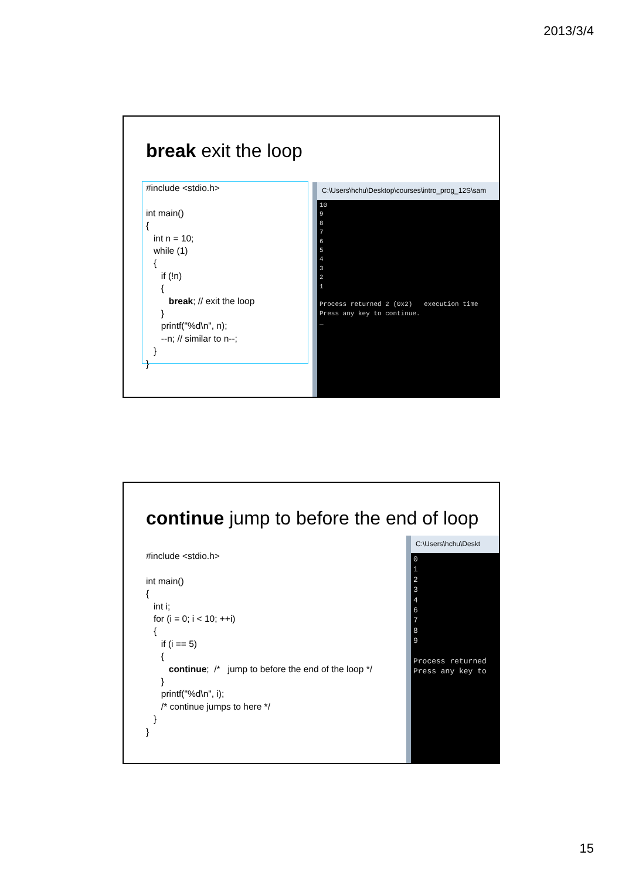2013/3/4
break exit the loop
#include <stdio.h>

int main()
{
   int n = 10;
   while (1)
   {
      if (!n)
      {
         break; // exit the loop
      }
      printf("%d\n", n);
      --n; // similar to n--;
   }
}
C:\Users\hchu\Desktop\courses\intro_prog_12S\sam
10
9
8
7
6
5
4
3
2
1

Process returned 2 (0x2)   execution time
Press any key to continue.
_
continue jump to before the end of loop
#include <stdio.h>

int main()
{
   int i;
   for (i = 0; i < 10; ++i)
   {
      if (i == 5)
      {
         continue;  /*   jump to before the end of the loop */
      }
      printf("%d\n", i);
      /* continue jumps to here */
   }
}
C:\Users\hchu\Deskt
0
1
2
3
4
6
7
8
9

Process returned
Press any key to
15